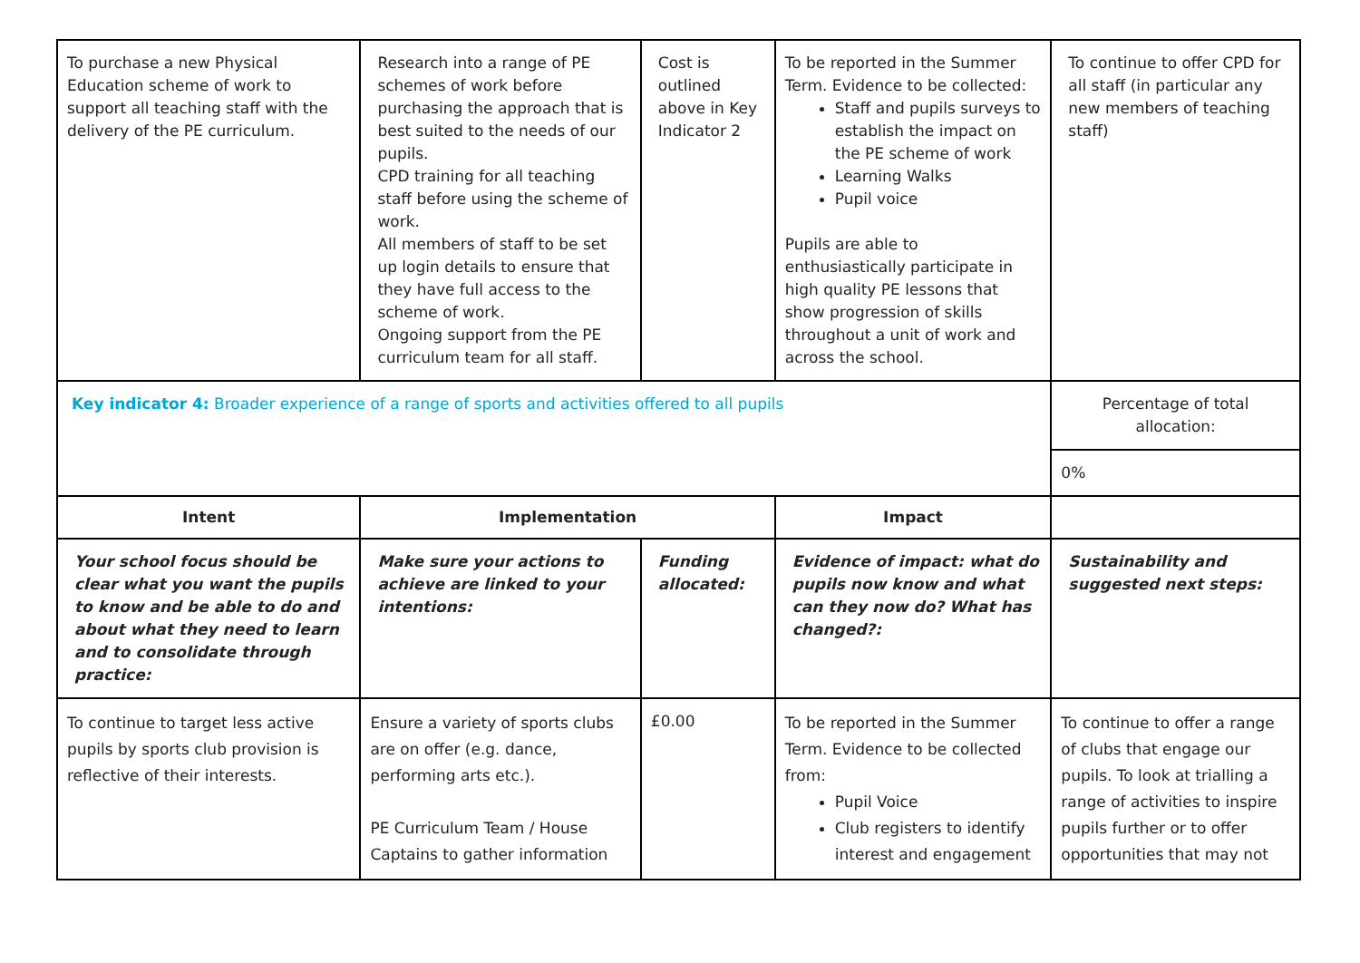| To purchase a new Physical Education scheme of work to support all teaching staff with the delivery of the PE curriculum. | Research into a range of PE schemes of work before purchasing the approach that is best suited to the needs of our pupils. CPD training for all teaching staff before using the scheme of work. All members of staff to be set up login details to ensure that they have full access to the scheme of work. Ongoing support from the PE curriculum team for all staff. | Cost is outlined above in Key Indicator 2 | To be reported in the Summer Term. Evidence to be collected: Staff and pupils surveys to establish the impact on the PE scheme of work Learning Walks Pupil voice Pupils are able to enthusiastically participate in high quality PE lessons that show progression of skills throughout a unit of work and across the school. | To continue to offer CPD for all staff (in particular any new members of teaching staff) |
| Key indicator 4: Broader experience of a range of sports and activities offered to all pupils | | | | Percentage of total allocation: |
| | | | | 0% |
| Intent | Implementation | | Impact | |
| Your school focus should be clear what you want the pupils to know and be able to do and about what they need to learn and to consolidate through practice: | Make sure your actions to achieve are linked to your intentions: | Funding allocated: | Evidence of impact: what do pupils now know and what can they now do? What has changed?: | Sustainability and suggested next steps: |
| To continue to target less active pupils by sports club provision is reflective of their interests. | Ensure a variety of sports clubs are on offer (e.g. dance, performing arts etc.). PE Curriculum Team / House Captains to gather information | £0.00 | To be reported in the Summer Term. Evidence to be collected from: Pupil Voice Club registers to identify interest and engagement | To continue to offer a range of clubs that engage our pupils. To look at trialling a range of activities to inspire pupils further or to offer opportunities that may not |